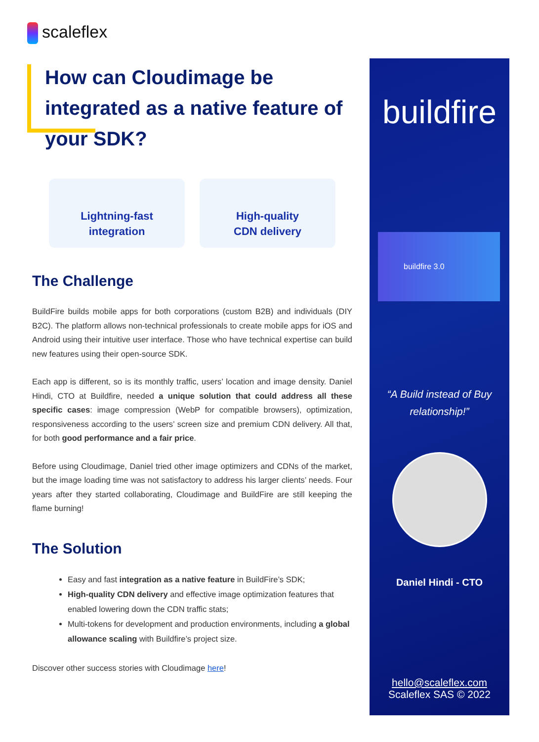scaleflex
How can Cloudimage be integrated as a native feature of your SDK?
Lightning-fast
integration
High-quality
CDN delivery
The Challenge
BuildFire builds mobile apps for both corporations (custom B2B) and individuals (DIY B2C). The platform allows non-technical professionals to create mobile apps for iOS and Android using their intuitive user interface. Those who have technical expertise can build new features using their open-source SDK.
Each app is different, so is its monthly traffic, users’ location and image density. Daniel Hindi, CTO at Buildfire, needed a unique solution that could address all these specific cases: image compression (WebP for compatible browsers), optimization, responsiveness according to the users’ screen size and premium CDN delivery. All that, for both good performance and a fair price.
Before using Cloudimage, Daniel tried other image optimizers and CDNs of the market, but the image loading time was not satisfactory to address his larger clients’ needs. Four years after they started collaborating, Cloudimage and BuildFire are still keeping the flame burning!
The Solution
Easy and fast integration as a native feature in BuildFire’s SDK;
High-quality CDN delivery and effective image optimization features that enabled lowering down the CDN traffic stats;
Multi-tokens for development and production environments, including a global allowance scaling with Buildfire’s project size.
Discover other success stories with Cloudimage here!
buildfire
buildfire 3.0
“A Build instead of Buy
relationship!”
Daniel Hindi - CTO
hello@scaleflex.com
Scaleflex SAS © 2022